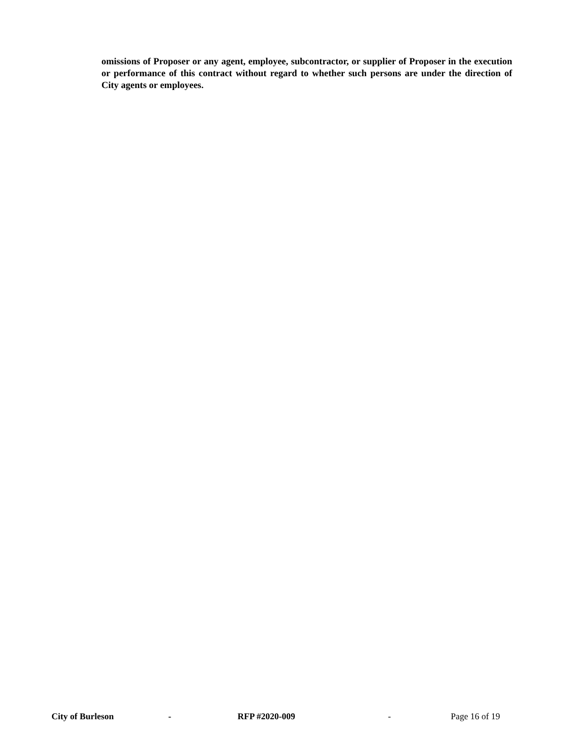omissions of Proposer or any agent, employee, subcontractor, or supplier of Proposer in the execution or performance of this contract without regard to whether such persons are under the direction of City agents or employees.
City of Burleson - RFP #2020-009 - Page 16 of 19